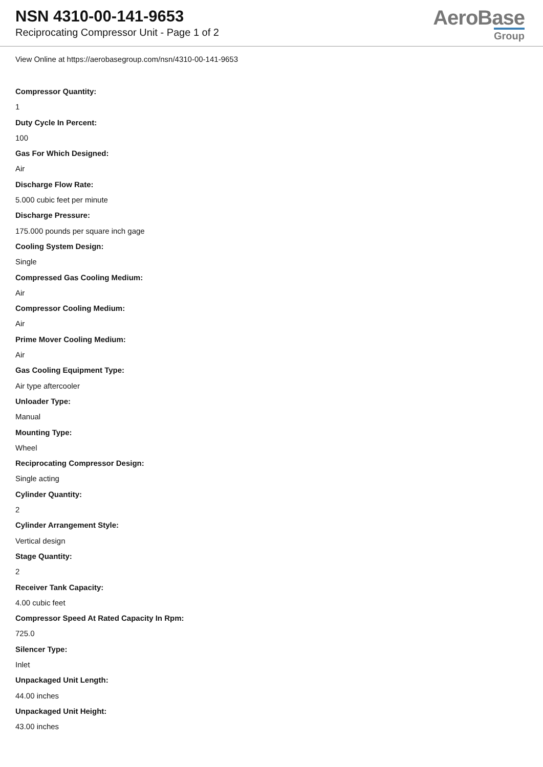NSN 4310-00-141-9653
Reciprocating Compressor Unit - Page 1 of 2
AeroBase
Group
View Online at https://aerobasegroup.com/nsn/4310-00-141-9653
Compressor Quantity:
1
Duty Cycle In Percent:
100
Gas For Which Designed:
Air
Discharge Flow Rate:
5.000 cubic feet per minute
Discharge Pressure:
175.000 pounds per square inch gage
Cooling System Design:
Single
Compressed Gas Cooling Medium:
Air
Compressor Cooling Medium:
Air
Prime Mover Cooling Medium:
Air
Gas Cooling Equipment Type:
Air type aftercooler
Unloader Type:
Manual
Mounting Type:
Wheel
Reciprocating Compressor Design:
Single acting
Cylinder Quantity:
2
Cylinder Arrangement Style:
Vertical design
Stage Quantity:
2
Receiver Tank Capacity:
4.00 cubic feet
Compressor Speed At Rated Capacity In Rpm:
725.0
Silencer Type:
Inlet
Unpackaged Unit Length:
44.00 inches
Unpackaged Unit Height:
43.00 inches